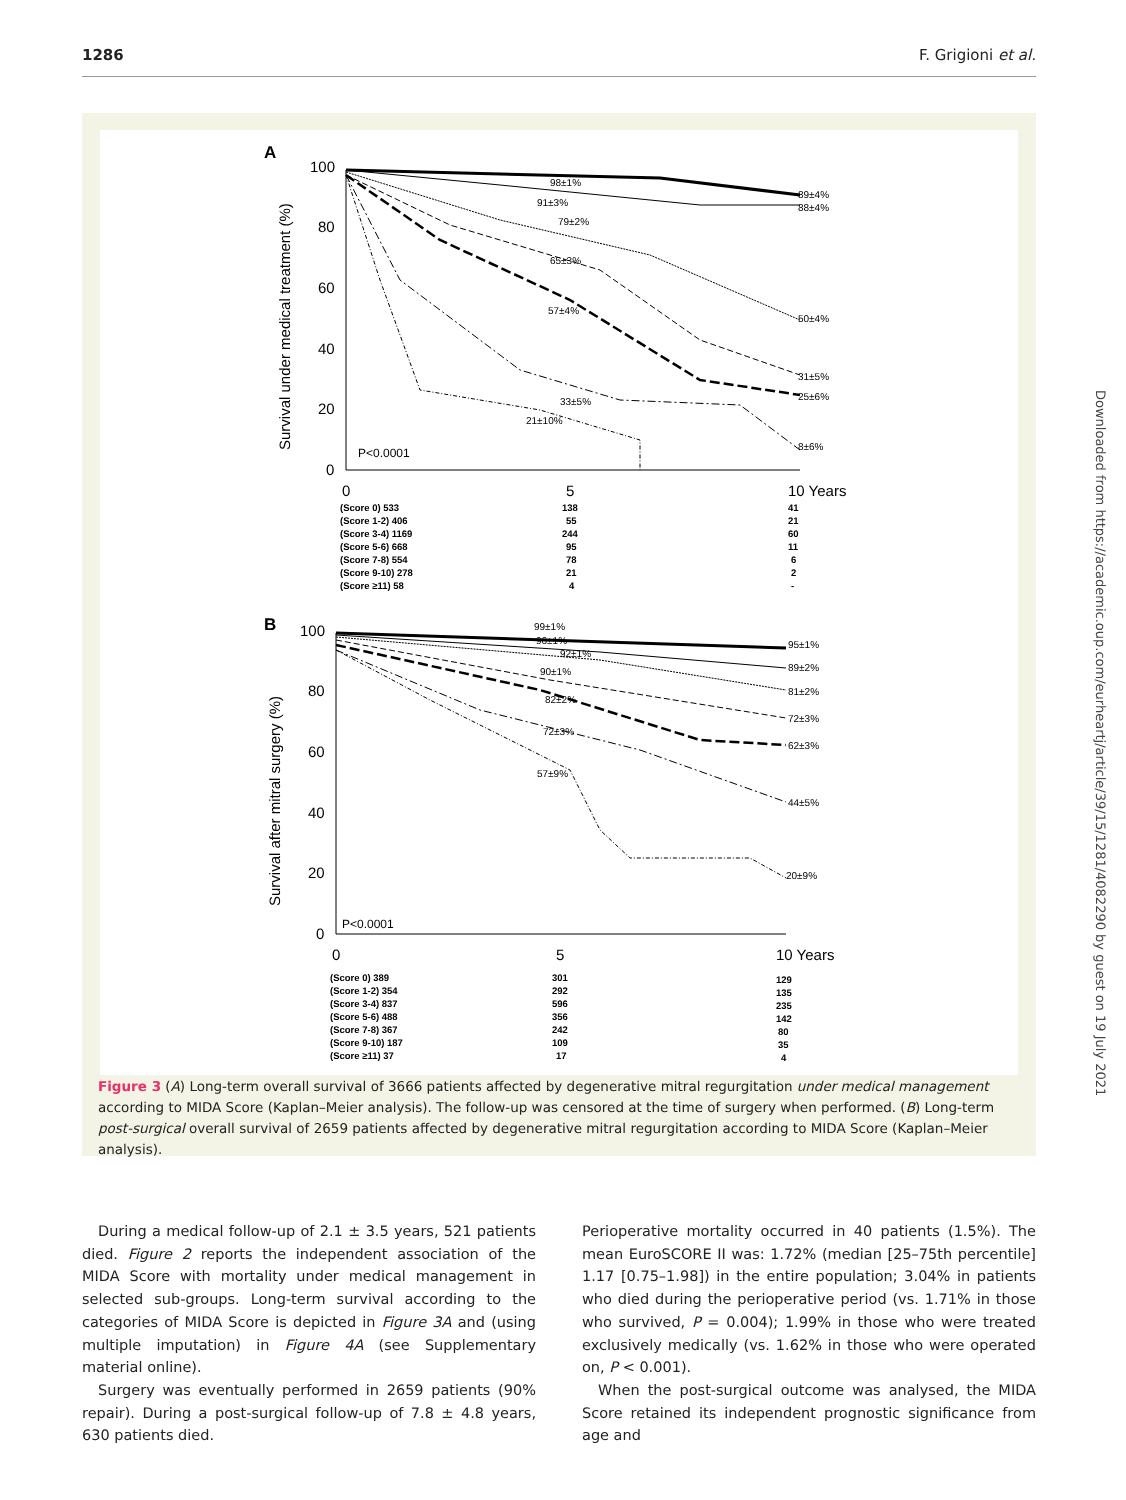1286 F. Grigioni et al.
Downloaded from https://academic.oup.com/eurheartj/article/39/15/1281/4082290 by guest on 19 July 2021
A
Survival under medical treatment (%)
100
80
60
40
20
0
0
5
10 Years
98±1%
91±3%
79±2%
65±3%
57±4%
33±5%
21±10%
89±4%
88±4%
50±4%
31±5%
25±6%
8±6%
P<0.0001
(Score 0) 533
(Score 1-2) 406
(Score 3-4) 1169
(Score 5-6) 668
(Score 7-8) 554
(Score 9-10) 278
(Score ≥11) 58
138
55
244
95
78
21
4
41
21
60
11
6
2
-
B
Survival after mitral surgery (%)
100
80
60
40
20
0
0
5
10 Years
99±1%
96±1%
92±1%
90±1%
82±2%
72±3%
57±9%
95±1%
89±2%
81±2%
72±3%
62±3%
44±5%
20±9%
P<0.0001
(Score 0) 389
(Score 1-2) 354
(Score 3-4) 837
(Score 5-6) 488
(Score 7-8) 367
(Score 9-10) 187
(Score ≥11) 37
301
292
596
356
242
109
17
129
135
235
142
80
35
4
Figure 3 (A) Long-term overall survival of 3666 patients affected by degenerative mitral regurgitation under medical management according to MIDA Score (Kaplan–Meier analysis). The follow-up was censored at the time of surgery when performed. (B) Long-term post-surgical overall survival of 2659 patients affected by degenerative mitral regurgitation according to MIDA Score (Kaplan–Meier analysis).
During a medical follow-up of 2.1 ± 3.5 years, 521 patients died. Figure 2 reports the independent association of the MIDA Score with mortality under medical management in selected sub-groups. Long-term survival according to the categories of MIDA Score is depicted in Figure 3A and (using multiple imputation) in Figure 4A (see Supplementary material online).
Surgery was eventually performed in 2659 patients (90% repair). During a post-surgical follow-up of 7.8 ± 4.8 years, 630 patients died.
Perioperative mortality occurred in 40 patients (1.5%). The mean EuroSCORE II was: 1.72% (median [25–75th percentile] 1.17 [0.75–1.98]) in the entire population; 3.04% in patients who died during the perioperative period (vs. 1.71% in those who survived, P = 0.004); 1.99% in those who were treated exclusively medically (vs. 1.62% in those who were operated on, P < 0.001).
When the post-surgical outcome was analysed, the MIDA Score retained its independent prognostic significance from age and